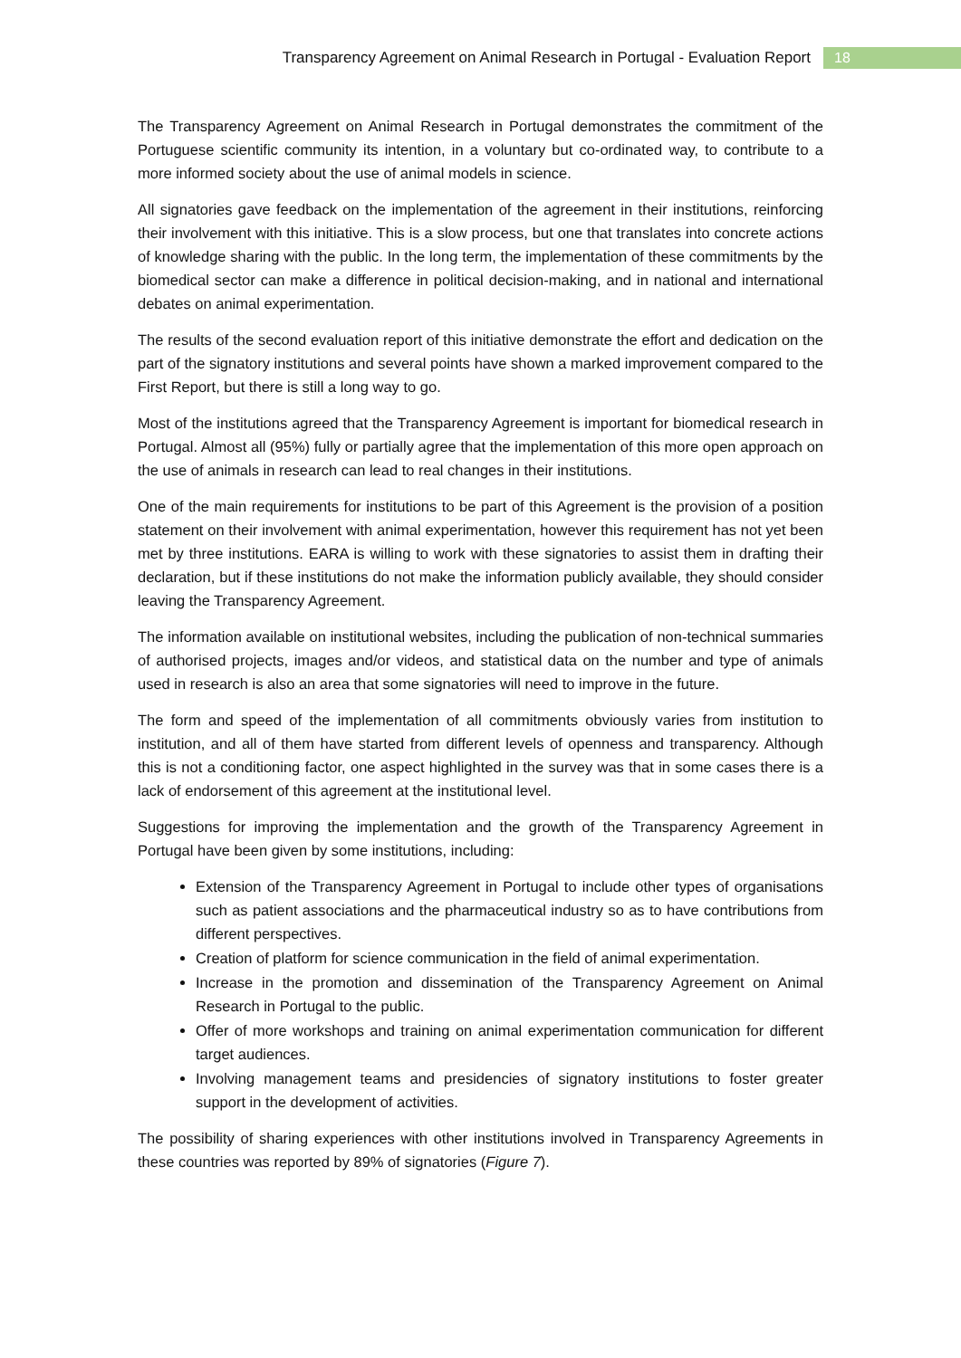Transparency Agreement on Animal Research in Portugal - Evaluation Report 18
The Transparency Agreement on Animal Research in Portugal demonstrates the commitment of the Portuguese scientific community its intention, in a voluntary but co-ordinated way, to contribute to a more informed society about the use of animal models in science.
All signatories gave feedback on the implementation of the agreement in their institutions, reinforcing their involvement with this initiative. This is a slow process, but one that translates into concrete actions of knowledge sharing with the public. In the long term, the implementation of these commitments by the biomedical sector can make a difference in political decision-making, and in national and international debates on animal experimentation.
The results of the second evaluation report of this initiative demonstrate the effort and dedication on the part of the signatory institutions and several points have shown a marked improvement compared to the First Report, but there is still a long way to go.
Most of the institutions agreed that the Transparency Agreement is important for biomedical research in Portugal. Almost all (95%) fully or partially agree that the implementation of this more open approach on the use of animals in research can lead to real changes in their institutions.
One of the main requirements for institutions to be part of this Agreement is the provision of a position statement on their involvement with animal experimentation, however this requirement has not yet been met by three institutions. EARA is willing to work with these signatories to assist them in drafting their declaration, but if these institutions do not make the information publicly available, they should consider leaving the Transparency Agreement.
The information available on institutional websites, including the publication of non-technical summaries of authorised projects, images and/or videos, and statistical data on the number and type of animals used in research is also an area that some signatories will need to improve in the future.
The form and speed of the implementation of all commitments obviously varies from institution to institution, and all of them have started from different levels of openness and transparency. Although this is not a conditioning factor, one aspect highlighted in the survey was that in some cases there is a lack of endorsement of this agreement at the institutional level.
Suggestions for improving the implementation and the growth of the Transparency Agreement in Portugal have been given by some institutions, including:
Extension of the Transparency Agreement in Portugal to include other types of organisations such as patient associations and the pharmaceutical industry so as to have contributions from different perspectives.
Creation of platform for science communication in the field of animal experimentation.
Increase in the promotion and dissemination of the Transparency Agreement on Animal Research in Portugal to the public.
Offer of more workshops and training on animal experimentation communication for different target audiences.
Involving management teams and presidencies of signatory institutions to foster greater support in the development of activities.
The possibility of sharing experiences with other institutions involved in Transparency Agreements in these countries was reported by 89% of signatories (Figure 7).